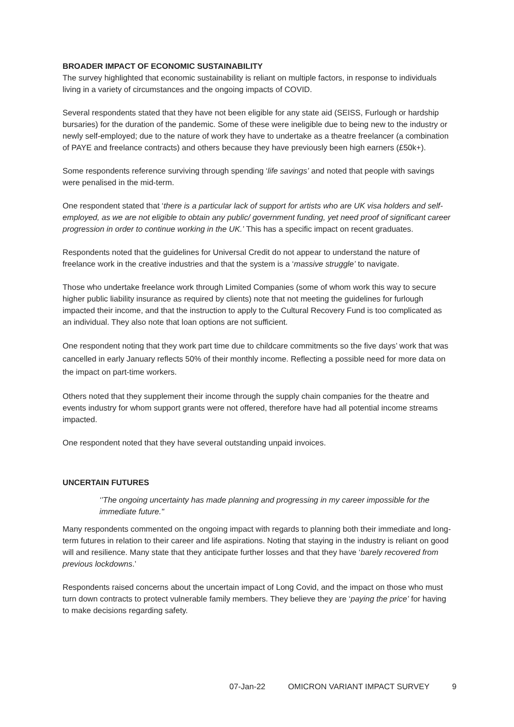BROADER IMPACT OF ECONOMIC SUSTAINABILITY
The survey highlighted that economic sustainability is reliant on multiple factors, in response to individuals living in a variety of circumstances and the ongoing impacts of COVID.
Several respondents stated that they have not been eligible for any state aid (SEISS, Furlough or hardship bursaries) for the duration of the pandemic. Some of these were ineligible due to being new to the industry or newly self-employed; due to the nature of work they have to undertake as a theatre freelancer (a combination of PAYE and freelance contracts) and others because they have previously been high earners (£50k+).
Some respondents reference surviving through spending ‘life savings’ and noted that people with savings were penalised in the mid-term.
One respondent stated that ‘there is a particular lack of support for artists who are UK visa holders and self-employed, as we are not eligible to obtain any public/ government funding, yet need proof of significant career progression in order to continue working in the UK.’ This has a specific impact on recent graduates.
Respondents noted that the guidelines for Universal Credit do not appear to understand the nature of freelance work in the creative industries and that the system is a ‘massive struggle’ to navigate.
Those who undertake freelance work through Limited Companies (some of whom work this way to secure higher public liability insurance as required by clients) note that not meeting the guidelines for furlough impacted their income, and that the instruction to apply to the Cultural Recovery Fund is too complicated as an individual. They also note that loan options are not sufficient.
One respondent noting that they work part time due to childcare commitments so the five days’ work that was cancelled in early January reflects 50% of their monthly income. Reflecting a possible need for more data on the impact on part-time workers.
Others noted that they supplement their income through the supply chain companies for the theatre and events industry for whom support grants were not offered, therefore have had all potential income streams impacted.
One respondent noted that they have several outstanding unpaid invoices.
UNCERTAIN FUTURES
‘’The ongoing uncertainty has made planning and progressing in my career impossible for the immediate future."
Many respondents commented on the ongoing impact with regards to planning both their immediate and long-term futures in relation to their career and life aspirations. Noting that staying in the industry is reliant on good will and resilience. Many state that they anticipate further losses and that they have ‘barely recovered from previous lockdowns.’
Respondents raised concerns about the uncertain impact of Long Covid, and the impact on those who must turn down contracts to protect vulnerable family members. They believe they are ‘paying the price’ for having to make decisions regarding safety.
07-Jan-22 OMICRON VARIANT IMPACT SURVEY 9